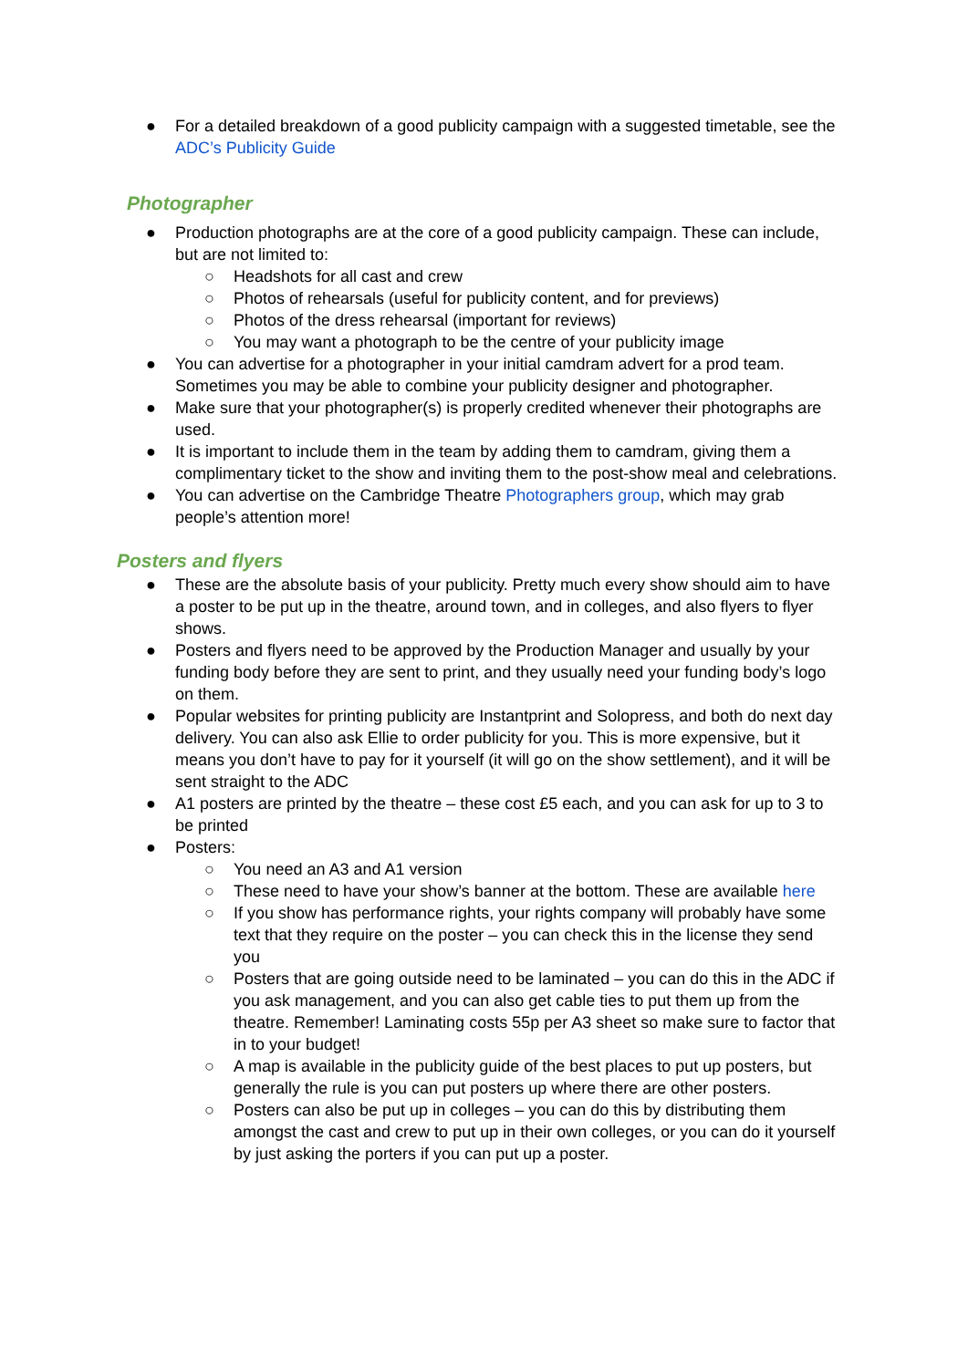● For a detailed breakdown of a good publicity campaign with a suggested timetable, see the ADC’s Publicity Guide
Photographer
● Production photographs are at the core of a good publicity campaign. These can include, but are not limited to:
○ Headshots for all cast and crew
○ Photos of rehearsals (useful for publicity content, and for previews)
○ Photos of the dress rehearsal (important for reviews)
○ You may want a photograph to be the centre of your publicity image
● You can advertise for a photographer in your initial camdram advert for a prod team. Sometimes you may be able to combine your publicity designer and photographer.
● Make sure that your photographer(s) is properly credited whenever their photographs are used.
● It is important to include them in the team by adding them to camdram, giving them a complimentary ticket to the show and inviting them to the post-show meal and celebrations.
● You can advertise on the Cambridge Theatre Photographers group, which may grab people’s attention more!
Posters and flyers
● These are the absolute basis of your publicity. Pretty much every show should aim to have a poster to be put up in the theatre, around town, and in colleges, and also flyers to flyer shows.
● Posters and flyers need to be approved by the Production Manager and usually by your funding body before they are sent to print, and they usually need your funding body’s logo on them.
● Popular websites for printing publicity are Instantprint and Solopress, and both do next day delivery. You can also ask Ellie to order publicity for you. This is more expensive, but it means you don’t have to pay for it yourself (it will go on the show settlement), and it will be sent straight to the ADC
● A1 posters are printed by the theatre – these cost £5 each, and you can ask for up to 3 to be printed
● Posters:
○ You need an A3 and A1 version
○ These need to have your show’s banner at the bottom. These are available here
○ If you show has performance rights, your rights company will probably have some text that they require on the poster – you can check this in the license they send you
○ Posters that are going outside need to be laminated – you can do this in the ADC if you ask management, and you can also get cable ties to put them up from the theatre. Remember! Laminating costs 55p per A3 sheet so make sure to factor that in to your budget!
○ A map is available in the publicity guide of the best places to put up posters, but generally the rule is you can put posters up where there are other posters.
○ Posters can also be put up in colleges – you can do this by distributing them amongst the cast and crew to put up in their own colleges, or you can do it yourself by just asking the porters if you can put up a poster.